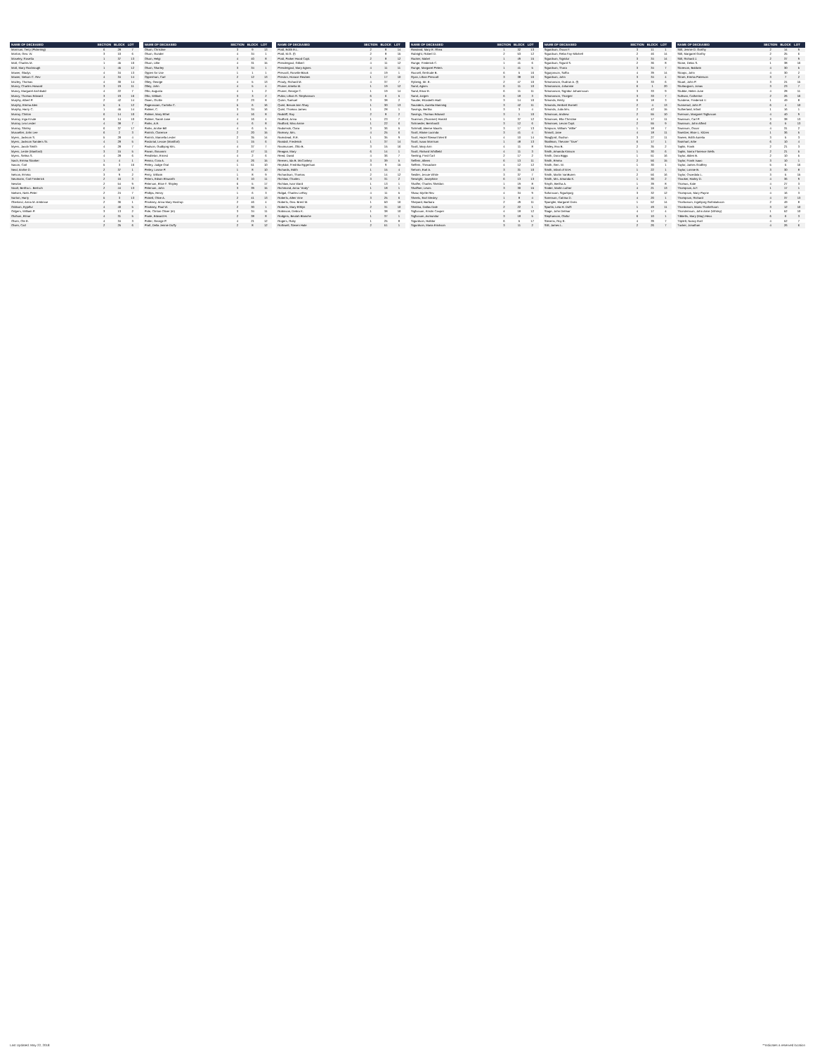| NAME OF DECEASED | SECTION | BLOCK | LOT |
| --- | --- | --- | --- |
| Morrison, Terry (Pickering) | 6 | 28 | 7 |
| Morton, Geo. W. | 3 | 10 | 6 |
| Moseley, Rosetta | 1 | 37 | 13 |
| Mott, Charles M. | 1 | 45 | 10 |
| Mott, Mary Roxbrough | 1 | 45 | 12 |
| Mower, Gladys | 4 | 34 | 13 |
| Mower, Nelson C. Rev | 4 | 34 | 14 |
| Mozley, Thomas | 4 | 30 | 14 |
| Muncy, Charles Howard | 3 | 19 | 11 |
| Muncy, Margaret Archibald | 4 | 22 | 7 |
| Muncy, Thomas Edward | 3 | 19 | 16 |
| Murphy, Albert P. | 2 | 42 | 14 |
| Murphy, Emma Alen | 5 | 5 | 12 |
| Murphy, Harry C. | 1 | 45 | 14 |
| Murray, Clinton | 6 | 14 | 10 |
| Murray, Inga Knute | 6 | 14 | 10 |
| Murray, Leo Lester | 4 | 38 | 7 |
| Murray, Shirley | 6 | 37 | 17 |
| Musselter, John Lee | 6 | 2 | 3 |
| Myers, Jackson S. | 5 | 28 | 4 |
| Myers, Jackson Sanders Sr. | 4 | 28 | 5 |
| Myers, Jacob Smith | 4 | 28 | 7 |
| Myers, Leslie (Manford) | 3 | 15 | 5 |
| Myers, Selma S. | 4 | 28 | 6 |
| Nash, Emma Stanker | 1 | 4 | 1 |
| Nason, Carl | 5 | 3 | 16 |
| Neal, Archie D. | 2 | 37 | 1 |
| Nelson, Emma | 3 | 9 | 2 |
| Neumann, Carl Frederick | 2 | 16 | 3 |
| Newton | 2 | 54 | 9 |
| Nicoll, Bertha L. Bertsch | 2 | 44 | 13 |
| Nielsen, Niels Peter | 2 | 24 | 7 |
| Norton, Harry | 5 | 3 | 13 |
| Oberlanz, Anna M. Ambrose | 2 | 36 | 1 |
| Oddson, Eyjolfur | 4 | 40 | 5 |
| Odgers, William P. | 3 | 13 | 2 |
| Olafson, Elinar | 4 | 31 | 5 |
| Olsen, Ole E. | 4 | 34 | 3 |
| Olsen, Carl | 2 | 25 | 6 |
| NAME OF DECEASED | SECTION | BLOCK | LOT |
| --- | --- | --- | --- |
| Olson, Christine | 3 | 9 | 13 |
| Olson, Gunder | 4 | 34 | 1 |
| Olson, Helgi | 4 | 40 | 8 |
| Olson, Lillie | 4 | 31 | 15 |
| Olson, Sharley | 3 | 34 | 1 |
| Oppen for Use | 1 | 1 | 1 |
| Opperman, Carl | 2 | 12 | 13 |
| Otley, George | 4 | 5 | 13 |
| Otley, John | 4 | 5 | 4 |
| Otto, Augusta | 4 | 1 | 2 |
| Otto, William | 3 | 3 | 2 |
| Owen, Orville | 2 | 23 | 8 |
| Pageossian, Carlotta C. | 5 | 6 | 16 |
| Palmer, C. | 3 | 34 | 16 |
| Palmer, Mary Ethel | 4 | 16 | 8 |
| Palmer, Sarah Jane | 4 | 16 | 4 |
| Parks, A.E. | 4 | 6 | 8 |
| Parks, Archie Bill | 4 | 6 | 5 |
| Parrish, Clarence | 2 | 20 | 15 |
| Parrish, Marcella Lester | 2 | 35 | 14 |
| Pastorial, Lessie (Montfort) | 1 | 15 | 6 |
| Paulson, Gudbjorg Mrs. | 4 | 37 | 7 |
| Pavan, Giovanni | 2 | 47 | 11 |
| Pendleton, Ernest | 4 | 2 | 6 |
| Penno, Cora A. | 4 | 26 | 15 |
| Perley, Judge Oral | 1 | 51 | 10 |
| Perley, Lovise P. | 1 | 8 | 10 |
| Perry, William | 1 | 8 | 9 |
| Peters, Edwin Elsworth | 3 | 10 | 11 |
| Peterson, Elsie F. Shipley | 6 | 5 | 17 |
| Peterson, John | 3 | 39 | 15 |
| Phillips, Henry | 1 | 6 | 3 |
| Pickett, Olive A. | 2 | 41 | 13 |
| Pinckney, Anna Mary Hostrup | 2 | 46 | 4 |
| Pinckney, Paul W. | 2 | 30 | 1 |
| Pole, Clinton Oliver (m) | 3 | 34 | 11 |
| Poole, Edward H. | 2 | 38 | 8 |
| Potter, George P. | 4 | 21 | 12 |
| Pratt, Della Jennie Duffy | 2 | 8 | 12 |
| NAME OF DECEASED | SECTION | BLOCK | LOT |
| --- | --- | --- | --- |
| Pratt, Edith E.L. | 2 | 8 | 14 |
| Pratt, M.G. (f) | 2 | 8 | 15 |
| Pratt, Parker Hood Capt. | 2 | 8 | 12 |
| Prendergast, Gilbert | 4 | 11 | 12 |
| Prendergast, Mary Agnes | 4 | 11 | 11 |
| Prescott, Rosette Black | 4 | 19 | 1 |
| Preston, Horace Reuben | 1 | 17 | 10 |
| Prouty, Richard M. | 4 | 37 | 7 |
| Pruner, Amelia M. | 1 | 19 | 12 |
| Pruner, George C. | 1 | 19 | 14 |
| Pullar, Lillian R. Stephanson | 6 | 6 | 5 |
| Quinn, Samuel | 3 | 38 | 2 |
| Quint, Bessie Ann Shay | 1 | 30 | 13 |
| Quint, Thomas James | 1 | 28 | 1 |
| Radcliff, Ray | 2 | 8 | 2 |
| Radford, Anna | 1 | 23 | 7 |
| Radford, Miss Annie | 1 | 22 | 6 |
| Radomski, Clara | 3 | 36 | 5 |
| Ramsey, Mrs. | 4 | 25 | 6 |
| Ramstead, R.E. | 1 | 35 | 9 |
| Randall, Frederick | 1 | 37 | 14 |
| Rasmussen, Otto B. | 3 | 15 | 16 |
| Reagan, Mary | 6 | 14 | 1 |
| Reed, David | 4 | 36 | 7 |
| Reeves, Ida B. McConkey | 3 | 39 | 5 |
| Reykdal, Fredrika Eggertson | 3 | 9 | 15 |
| Richards, Edith | 1 | 15 | 4 |
| Richardson, Thomas | 2 | 14 | 12 |
| Richlaw, Charles | 3 | 31 | 2 |
| Richlaw, Ivan Ward | 1 | 13 | 1 |
| Richmond, Anna "Andy" | 1 | 18 | 1 |
| Ridgal, Charles LeRoy | 4 | 11 | 5 |
| Roberts, Allen Vine | 3 | 25 | 6 |
| Roberts, Geo. Brent M. | 1 | 50 | 16 |
| Roberts, Mary Ethlyn | 2 | 31 | 10 |
| Robinson, Debra K. | 1 | 38 | 10 |
| Rodgers, Beulah Blanche | 1 | 37 | 1 |
| Rogers, Ruby | 1 | 25 | 8 |
| Rothwell, Steven Hale | 2 | 51 | 1 |
| NAME OF DECEASED | SECTION | BLOCK | LOT |
| --- | --- | --- | --- |
| Rowland, Mary E. Rhea | 1 | 32 | 13 |
| Rubright, Robert D. | 2 | 53 | 12 |
| Rucker, Mabel | 1 | 49 | 15 |
| Runge, Frederick C. | 1 | 41 | 6 |
| Runge, Margaret Peters | 1 | 41 | 5 |
| Russell, Gertrude B. | 6 | 5 | 16 |
| Ryan, Lillian Prescott | 3 | 38 | 16 |
| Rybeng, Mr. E. | 2 | 47 | 10 |
| Sand, Agnes | 6 | 11 | 10 |
| Sand, Einar E. | 6 | 11 | 11 |
| Sand, Jorgen | 6 | 18 | 3 |
| Sauder, Elizabeth Hiatt | 3 | 14 | 10 |
| Saunders, Aurelia Manning | 3 | 42 | 11 |
| Savings, Bertha | 3 | 3 | 4 |
| Savings, Thomas Edward | 3 | 1 | 10 |
| Scannon, (Scanner) Harold | 1 | 37 | 12 |
| Schroeder, Bernhardt | 3 | 12 | 6 |
| Schmidt, Aleene Maarts | 3 | 17 | 13 |
| Scott, Elaine Lucinda | 3 | 41 | 4 |
| Scott, Hazel Stewart Merrill | 4 | 10 | 14 |
| Scott, Isaac Morrison | 1 | 48 | 13 |
| Scott, Mary Ann | 4 | 11 | 8 |
| Scott, Richard Whitfield | 4 | 11 | 3 |
| Seeling, Fred Carl | 2 | 17 | 2 |
| Seffern, Alleen | 6 | 13 | 11 |
| Seffern, Thecadore | 4 | 12 | 12 |
| Sehorn, Earl A. | 3 | 31 | 10 |
| Seidler, Jessie White | 3 | 37 | 7 |
| Sewright, Josephine | 6 | 13 | 13 |
| Shaffer, Charles Sheldon | 1 | 19 | 8 |
| Shaffner, Lewis | 3 | 30 | 15 |
| Shaw, Myrtle Rev. | 4 | 34 | 9 |
| Sheets, Earl Wesley | 1 | 8 | 4 |
| Shepard, Barbara | 2 | 49 | 11 |
| Shimba, Dallas Dale | 2 | 22 | 1 |
| Sigfusson, Kristin Casper | 4 | 18 | 12 |
| Sigfusson, Asmundur | 3 | 18 | 5 |
| Sigurdson, Halldor | 6 | 5 | 17 |
| Sigurdson, Maria Erickson | 3 | 11 | 2 |
| NAME OF DECEASED | SECTION | BLOCK | LOT |
| --- | --- | --- | --- |
| Sigurdson, Oscar F. | 3 | 11 | 1 |
| Sigurdson, Reba Fay-Mitchell | 2 | 46 | 14 |
| Sigurdson, Sigridur | 3 | 34 | 14 |
| Sigurdson, Sigurd S. | 2 | 36 | 8 |
| Sigurdson, Thora | 3 | 34 | 7 |
| Sigurjonson, Soffia | 4 | 39 | 14 |
| Sigurdson, John | 3 | 34 | 4 |
| Simonarson, Gudrun A. (f) | 3 | 33 | 6 |
| Simonarson, Johannie | 6 | 1 | 20 |
| Simonarson, Sigridur Johannsson | 3 | 33 | 9 |
| Simonarson, Thorgeir | 3 | 33 | 7 |
| Simonds, Emily | 6 | 18 | 3 |
| Simonds, Herbert Everett | 2 | 4 | 13 |
| Simonds, Julia Mrs. | 2 | 42 | 15 |
| Simonson, Andrew | 2 | 55 | 10 |
| Simonsen, Ella Christine | 4 | 17 | 11 |
| Simonsen, Levon Capt. | 2 | 55 | 9 |
| Simpson, William "Willie" | 1 | 18 | 7 |
| Sinnott, Jane | 4 | 18 | 11 |
| Skagfjord, Gudrun | 3 | 27 | 11 |
| Skallman, Thevore "Tove" | 6 | 17 | 1 |
| Smiley, Eva B. | 2 | 35 | 2 |
| Smith, Amanda Kinison | 1 | 30 | 6 |
| Smith, Dora Biggs | 1 | 51 | 16 |
| Smith, Emma | 2 | 56 | 15 |
| Smith, Gen. W. | 1 | 30 | 1 |
| Smith, Infant of W.H. | 1 | 22 | 1 |
| Smith, Martin VanBuren | 2 | 56 | 16 |
| Smith, Mrs. Amanda K. | 1 | 30 | 2 |
| Smyth, Bertha A. | 1 | 39 | 8 |
| Snider, Martin Luther | 4 | 21 | 13 |
| Sofonsson, Sigurbjorg | 3 | 32 | 12 |
| Sorenson, Catrina D. | 4 | 20 | 1 |
| Spangler, Margaret Doris | 1 | 52 | 14 |
| Spartin, Leta H. Duffi | 1 | 49 | 11 |
| Stage, John Delmar | 4 | 17 | 4 |
| Stephanson, Olafur | 6 | 10 | 1 |
| Stevens, Roy E. | 4 | 39 | 7 |
| Still, James L. | 2 | 26 | 7 |
| NAME OF DECEASED | SECTION | BLOCK | LOT |
| --- | --- | --- | --- |
| Still, Jennie D. Gorthy | 2 | 14 | 9 |
| Still, Margaret Gorthy | 2 | 25 | 6 |
| Still, Richard J. | 2 | 37 | 9 |
| Stone, Delos S. | 1 | 38 | 16 |
| Storeson, Baldwin | 4 | 30 | 5 |
| Stoops, John | 4 | 30 | 2 |
| Strom, Emma Paterson | 3 | 7 | 2 |
| Stuart, John P. | 3 | 24 | 15 |
| Sturlaugson, Jonas | 3 | 23 | 7 |
| Stubbe, Helen June | 4 | 28 | 11 |
| Sullivan, Catherine | 2 | 26 | 16 |
| Sundene, Frederick V. | 1 | 49 | 8 |
| Sunnerud, John P. | 6 | 4 | 10 |
| Sutherland, Infant | 1 | 16 | 1 |
| Svenson, Margaret Sigfusson | 4 | 40 | 9 |
| Swanson, Carl P. | 3 | 38 | 13 |
| Swanson, John Alfred | 6 | 5 | 13 |
| Swanson, Oscar | 4 | 31 | 2 |
| Sweitzer, Elsie L. Kitzen | 1 | 36 | 5 |
| Sween, Edith Aurelia | 3 | 5 | 3 |
| Swinhart, Artie | 6 | 10 | 4 |
| Taplin, Frank | 2 | 21 | 3 |
| Taplin, Norra Florence Wells | 2 | 21 | 5 |
| Taylor, Alden B. | 2 | 10 | 5 |
| Taylor, Frank Isaac | 3 | 10 | 1 |
| Taylor, James Godfrey | 5 | 5 | 16 |
| Taylor, Lonnie B. | 3 | 30 | 8 |
| Taylor, Oscedola L. | 3 | 5 | 15 |
| Thacker, Harley D. | 4 | 36 | 9 |
| Thomas, Kate | 4 | 27 | 3 |
| Thompson, A.F. | 1 | 17 | 1 |
| Thompson, Mary Payne | 4 | 16 | 3 |
| Thompson, Richard | 4 | 37 | 13 |
| Thorbarson, Ingebjorg Gottskalsson | 2 | 49 | 8 |
| Thordarson, Maria Thorleifsson | 3 | 12 | 10 |
| Thorsteinson, John Arnie (Whitey) | 1 | 52 | 10 |
| Tibbetts, Mary (May) Hess | 6 | 6 | 3 |
| Triplett, Nancy Earl | 4 | 52 | 7 |
| Tucker, Jonathan | 4 | 26 | 6 |
Last Updated: May 22, 2018 **Indicates a reserved location